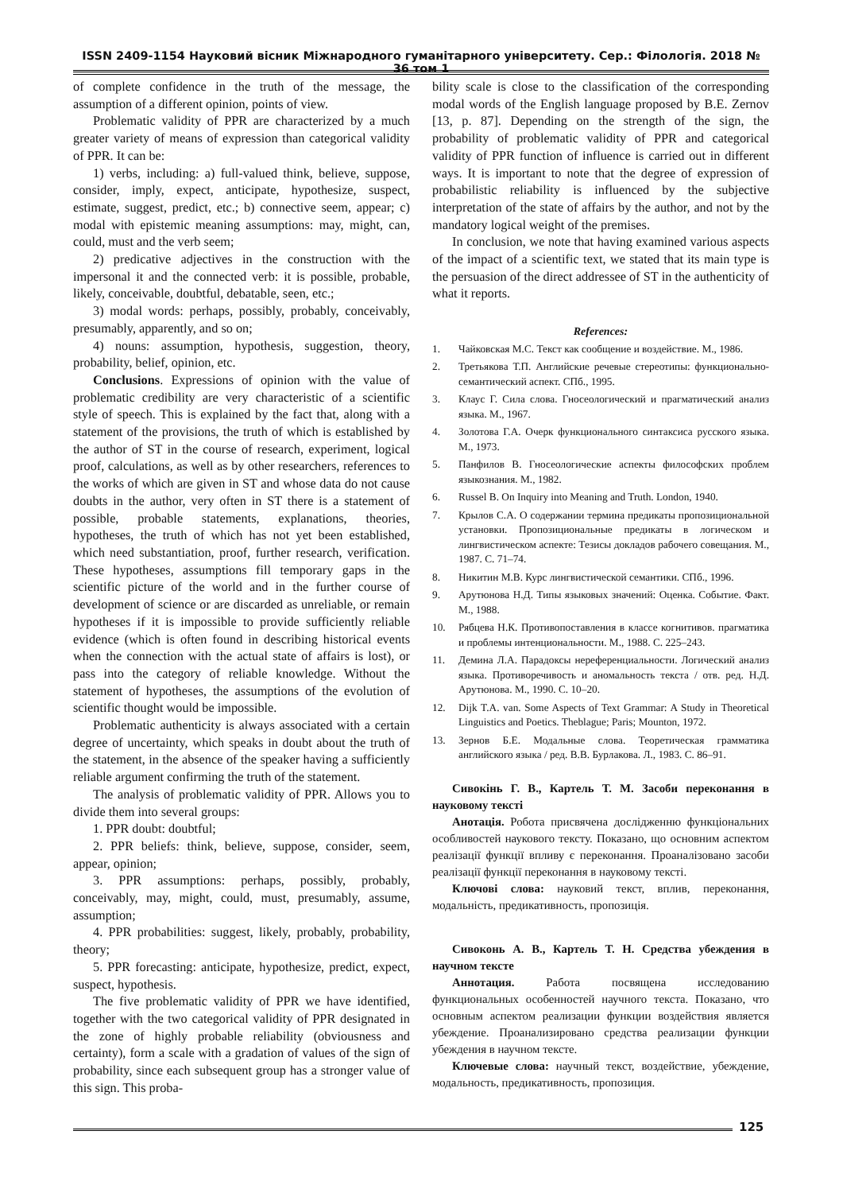ISSN 2409-1154 Науковий вісник Міжнародного гуманітарного університету. Сер.: Філологія. 2018 № 36 том 1
of complete confidence in the truth of the message, the assumption of a different opinion, points of view.
Problematic validity of PPR are characterized by a much greater variety of means of expression than categorical validity of PPR. It can be:
1) verbs, including: a) full-valued think, believe, suppose, consider, imply, expect, anticipate, hypothesize, suspect, estimate, suggest, predict, etc.; b) connective seem, appear; c) modal with epistemic meaning assumptions: may, might, can, could, must and the verb seem;
2) predicative adjectives in the construction with the impersonal it and the connected verb: it is possible, probable, likely, conceivable, doubtful, debatable, seen, etc.;
3) modal words: perhaps, possibly, probably, conceivably, presumably, apparently, and so on;
4) nouns: assumption, hypothesis, suggestion, theory, probability, belief, opinion, etc.
Conclusions. Expressions of opinion with the value of problematic credibility are very characteristic of a scientific style of speech. This is explained by the fact that, along with a statement of the provisions, the truth of which is established by the author of ST in the course of research, experiment, logical proof, calculations, as well as by other researchers, references to the works of which are given in ST and whose data do not cause doubts in the author, very often in ST there is a statement of possible, probable statements, explanations, theories, hypotheses, the truth of which has not yet been established, which need substantiation, proof, further research, verification. These hypotheses, assumptions fill temporary gaps in the scientific picture of the world and in the further course of development of science or are discarded as unreliable, or remain hypotheses if it is impossible to provide sufficiently reliable evidence (which is often found in describing historical events when the connection with the actual state of affairs is lost), or pass into the category of reliable knowledge. Without the statement of hypotheses, the assumptions of the evolution of scientific thought would be impossible.
Problematic authenticity is always associated with a certain degree of uncertainty, which speaks in doubt about the truth of the statement, in the absence of the speaker having a sufficiently reliable argument confirming the truth of the statement.
The analysis of problematic validity of PPR. Allows you to divide them into several groups:
1. PPR doubt: doubtful;
2. PPR beliefs: think, believe, suppose, consider, seem, appear, opinion;
3. PPR assumptions: perhaps, possibly, probably, conceivably, may, might, could, must, presumably, assume, assumption;
4. PPR probabilities: suggest, likely, probably, probability, theory;
5. PPR forecasting: anticipate, hypothesize, predict, expect, suspect, hypothesis.
The five problematic validity of PPR we have identified, together with the two categorical validity of PPR designated in the zone of highly probable reliability (obviousness and certainty), form a scale with a gradation of values of the sign of probability, since each subsequent group has a stronger value of this sign. This proba-
bility scale is close to the classification of the corresponding modal words of the English language proposed by B.E. Zernov [13, p. 87]. Depending on the strength of the sign, the probability of problematic validity of PPR and categorical validity of PPR function of influence is carried out in different ways. It is important to note that the degree of expression of probabilistic reliability is influenced by the subjective interpretation of the state of affairs by the author, and not by the mandatory logical weight of the premises.
In conclusion, we note that having examined various aspects of the impact of a scientific text, we stated that its main type is the persuasion of the direct addressee of ST in the authenticity of what it reports.
References:
1. Чайковская М.С. Текст как сообщение и воздействие. М., 1986.
2. Третьякова Т.П. Английские речевые стереотипы: функционально-семантический аспект. СПб., 1995.
3. Клаус Г. Сила слова. Гносеологический и прагматический анализ языка. М., 1967.
4. Золотова Г.А. Очерк функционального синтаксиса русского языка. М., 1973.
5. Панфилов В. Гносеологические аспекты философских проблем языкознания. М., 1982.
6. Russel B. On Inquiry into Meaning and Truth. London, 1940.
7. Крылов С.А. О содержании термина предикаты пропозициональной установки. Пропозициональные предикаты в логическом и лингвистическом аспекте: Тезисы докладов рабочего совещания. М., 1987. С. 71–74.
8. Никитин М.В. Курс лингвистической семантики. СПб., 1996.
9. Арутюнова Н.Д. Типы языковых значений: Оценка. Событие. Факт. М., 1988.
10. Рябцева Н.К. Противопоставления в классе когнитивов. прагматика и проблемы интенциональности. М., 1988. С. 225–243.
11. Демина Л.А. Парадоксы нереференциальности. Логический анализ языка. Противоречивость и аномальность текста / отв. ред. Н.Д. Арутюнова. М., 1990. С. 10–20.
12. Dijk T.A. van. Some Aspects of Text Grammar: A Study in Theoretical Linguistics and Poetics. Theblague; Paris; Mounton, 1972.
13. Зернов Б.Е. Модальные слова. Теоретическая грамматика английского языка / ред. В.В. Бурлакова. Л., 1983. С. 86–91.
Сивокінь Г. В., Картель Т. М. Засоби переконання в науковому тексті
Анотація. Робота присвячена дослідженню функціональних особливостей наукового тексту. Показано, що основним аспектом реалізації функції впливу є переконання. Проаналізовано засоби реалізації функції переконання в науковому тексті.
Ключові слова: науковий текст, вплив, переконання, модальність, предикативность, пропозиція.
Сивоконь А. В., Картель Т. Н. Средства убеждения в научном тексте
Аннотация. Работа посвящена исследованию функциональных особенностей научного текста. Показано, что основным аспектом реализации функции воздействия является убеждение. Проанализировано средства реализации функции убеждения в научном тексте.
Ключевые слова: научный текст, воздействие, убеждение, модальность, предикативность, пропозиция.
125